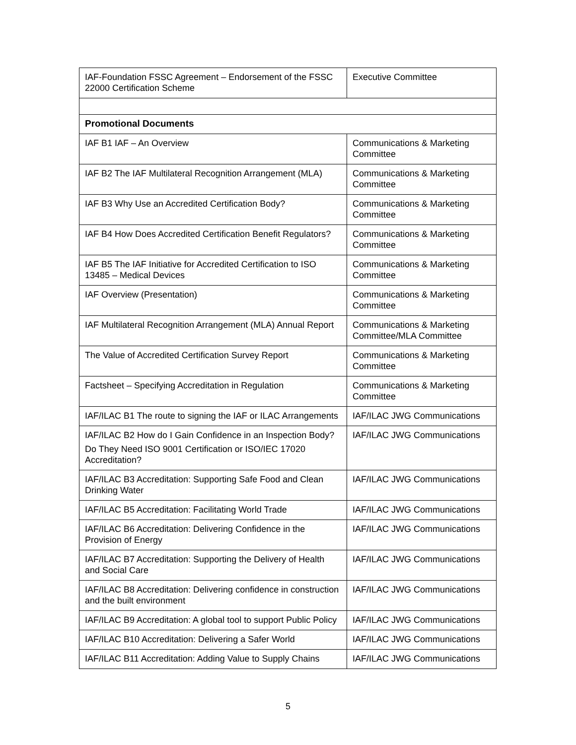| IAF-Foundation FSSC Agreement – Endorsement of the FSSC 22000 Certification Scheme | Executive Committee |
| Promotional Documents | |
| IAF B1 IAF – An Overview | Communications & Marketing Committee |
| IAF B2 The IAF Multilateral Recognition Arrangement (MLA) | Communications & Marketing Committee |
| IAF B3 Why Use an Accredited Certification Body? | Communications & Marketing Committee |
| IAF B4 How Does Accredited Certification Benefit Regulators? | Communications & Marketing Committee |
| IAF B5 The IAF Initiative for Accredited Certification to ISO 13485 – Medical Devices | Communications & Marketing Committee |
| IAF Overview (Presentation) | Communications & Marketing Committee |
| IAF Multilateral Recognition Arrangement (MLA) Annual Report | Communications & Marketing Committee/MLA Committee |
| The Value of Accredited Certification Survey Report | Communications & Marketing Committee |
| Factsheet – Specifying Accreditation in Regulation | Communications & Marketing Committee |
| IAF/ILAC B1 The route to signing the IAF or ILAC Arrangements | IAF/ILAC JWG Communications |
| IAF/ILAC B2 How do I Gain Confidence in an Inspection Body? Do They Need ISO 9001 Certification or ISO/IEC 17020 Accreditation? | IAF/ILAC JWG Communications |
| IAF/ILAC B3 Accreditation: Supporting Safe Food and Clean Drinking Water | IAF/ILAC JWG Communications |
| IAF/ILAC B5 Accreditation: Facilitating World Trade | IAF/ILAC JWG Communications |
| IAF/ILAC B6 Accreditation: Delivering Confidence in the Provision of Energy | IAF/ILAC JWG Communications |
| IAF/ILAC B7 Accreditation: Supporting the Delivery of Health and Social Care | IAF/ILAC JWG Communications |
| IAF/ILAC B8 Accreditation: Delivering confidence in construction and the built environment | IAF/ILAC JWG Communications |
| IAF/ILAC B9 Accreditation: A global tool to support Public Policy | IAF/ILAC JWG Communications |
| IAF/ILAC B10 Accreditation: Delivering a Safer World | IAF/ILAC JWG Communications |
| IAF/ILAC B11 Accreditation: Adding Value to Supply Chains | IAF/ILAC JWG Communications |
5